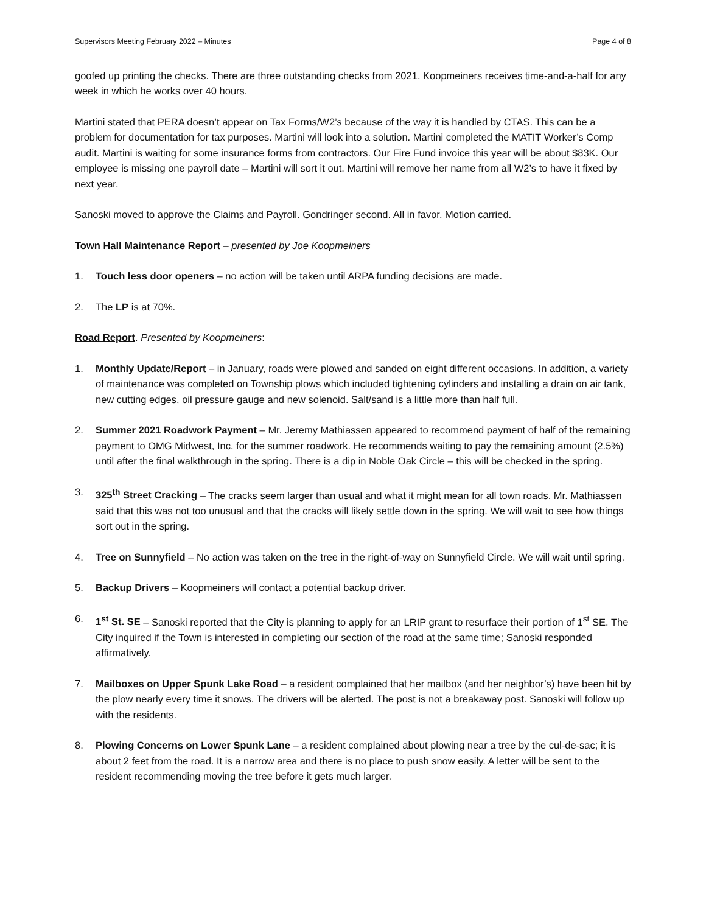Supervisors Meeting February 2022 – Minutes Page 4 of 8
goofed up printing the checks. There are three outstanding checks from 2021. Koopmeiners receives time-and-a-half for any week in which he works over 40 hours.
Martini stated that PERA doesn’t appear on Tax Forms/W2’s because of the way it is handled by CTAS. This can be a problem for documentation for tax purposes. Martini will look into a solution. Martini completed the MATIT Worker’s Comp audit. Martini is waiting for some insurance forms from contractors. Our Fire Fund invoice this year will be about $83K. Our employee is missing one payroll date – Martini will sort it out. Martini will remove her name from all W2’s to have it fixed by next year.
Sanoski moved to approve the Claims and Payroll. Gondringer second. All in favor. Motion carried.
Town Hall Maintenance Report – presented by Joe Koopmeiners
1. Touch less door openers – no action will be taken until ARPA funding decisions are made.
2. The LP is at 70%.
Road Report. Presented by Koopmeiners:
1. Monthly Update/Report – in January, roads were plowed and sanded on eight different occasions. In addition, a variety of maintenance was completed on Township plows which included tightening cylinders and installing a drain on air tank, new cutting edges, oil pressure gauge and new solenoid. Salt/sand is a little more than half full.
2. Summer 2021 Roadwork Payment – Mr. Jeremy Mathiassen appeared to recommend payment of half of the remaining payment to OMG Midwest, Inc. for the summer roadwork. He recommends waiting to pay the remaining amount (2.5%) until after the final walkthrough in the spring. There is a dip in Noble Oak Circle – this will be checked in the spring.
3. 325<sup>th</sup> Street Cracking – The cracks seem larger than usual and what it might mean for all town roads. Mr. Mathiassen said that this was not too unusual and that the cracks will likely settle down in the spring. We will wait to see how things sort out in the spring.
4. Tree on Sunnyfield – No action was taken on the tree in the right-of-way on Sunnyfield Circle. We will wait until spring.
5. Backup Drivers – Koopmeiners will contact a potential backup driver.
6. 1<sup>st</sup> St. SE – Sanoski reported that the City is planning to apply for an LRIP grant to resurface their portion of 1<sup>st</sup> SE. The City inquired if the Town is interested in completing our section of the road at the same time; Sanoski responded affirmatively.
7. Mailboxes on Upper Spunk Lake Road – a resident complained that her mailbox (and her neighbor’s) have been hit by the plow nearly every time it snows. The drivers will be alerted. The post is not a breakaway post. Sanoski will follow up with the residents.
8. Plowing Concerns on Lower Spunk Lane – a resident complained about plowing near a tree by the cul-de-sac; it is about 2 feet from the road. It is a narrow area and there is no place to push snow easily. A letter will be sent to the resident recommending moving the tree before it gets much larger.